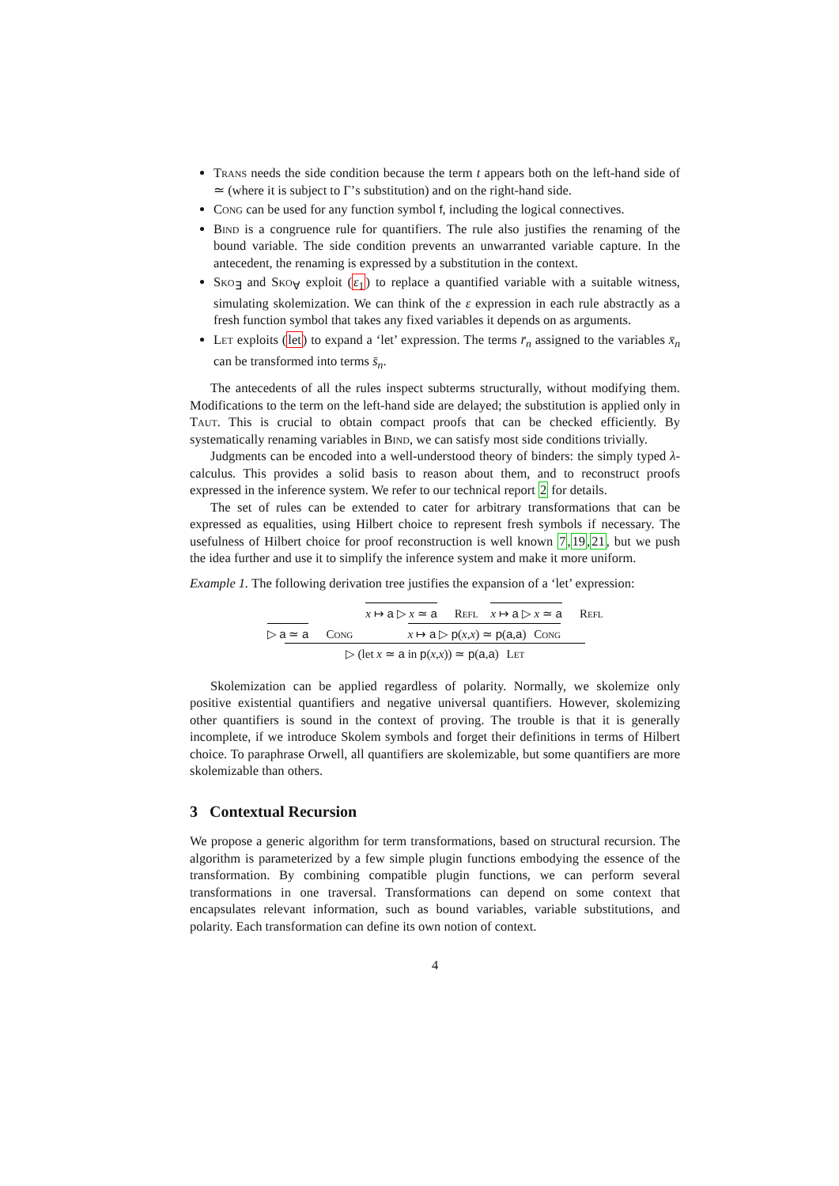Trans needs the side condition because the term t appears both on the left-hand side of ≃ (where it is subject to Γ’s substitution) and on the right-hand side.
Cong can be used for any function symbol f, including the logical connectives.
Bind is a congruence rule for quantifiers. The rule also justifies the renaming of the bound variable. The side condition prevents an unwarranted variable capture. In the antecedent, the renaming is expressed by a substitution in the context.
Sko<sub>∃</sub> and Sko<sub>∀</sub> exploit (ε<sub>1</sub>) to replace a quantified variable with a suitable witness, simulating skolemization. We can think of the ε expression in each rule abstractly as a fresh function symbol that takes any fixed variables it depends on as arguments.
Let exploits (let) to expand a ‘let’ expression. The terms r̄<sub>n</sub> assigned to the variables x̄<sub>n</sub> can be transformed into terms s̄<sub>n</sub>.
The antecedents of all the rules inspect subterms structurally, without modifying them. Modifications to the term on the left-hand side are delayed; the substitution is applied only in Taut. This is crucial to obtain compact proofs that can be checked efficiently. By systematically renaming variables in Bind, we can satisfy most side conditions trivially.
Judgments can be encoded into a well-understood theory of binders: the simply typed λ-calculus. This provides a solid basis to reason about them, and to reconstruct proofs expressed in the inference system. We refer to our technical report 2 for details.
The set of rules can be extended to cater for arbitrary transformations that can be expressed as equalities, using Hilbert choice to represent fresh symbols if necessary. The usefulness of Hilbert choice for proof reconstruction is well known 7,19,21, but we push the idea further and use it to simplify the inference system and make it more uniform.
Example 1. The following derivation tree justifies the expansion of a ‘let’ expression:
▷ a ≃ a
Cong
x ↦ a ▷ x ≃ a
Refl
x ↦ a ▷ x ≃ a
Refl
x ↦ a ▷ p(x,x) ≃ p(a,a) Cong
▷ (let x ≃ a in p(x,x)) ≃ p(a,a) Let
Skolemization can be applied regardless of polarity. Normally, we skolemize only positive existential quantifiers and negative universal quantifiers. However, skolemizing other quantifiers is sound in the context of proving. The trouble is that it is generally incomplete, if we introduce Skolem symbols and forget their definitions in terms of Hilbert choice. To paraphrase Orwell, all quantifiers are skolemizable, but some quantifiers are more skolemizable than others.
3 Contextual Recursion
We propose a generic algorithm for term transformations, based on structural recursion. The algorithm is parameterized by a few simple plugin functions embodying the essence of the transformation. By combining compatible plugin functions, we can perform several transformations in one traversal. Transformations can depend on some context that encapsulates relevant information, such as bound variables, variable substitutions, and polarity. Each transformation can define its own notion of context.
4